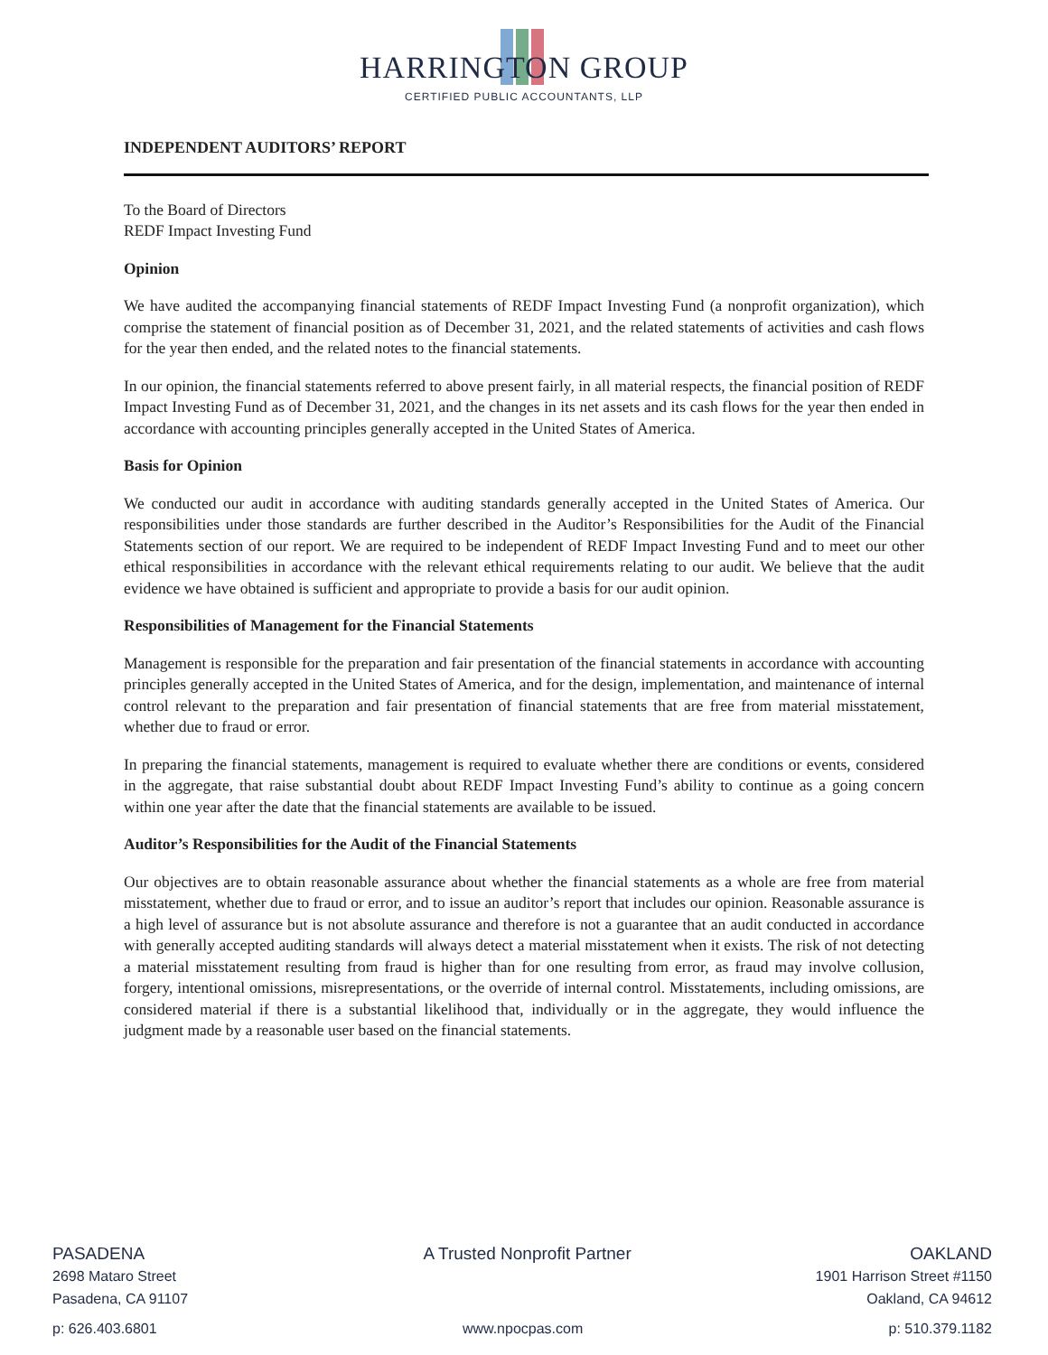HARRINGTON GROUP
CERTIFIED PUBLIC ACCOUNTANTS, LLP
INDEPENDENT AUDITORS’ REPORT
To the Board of Directors
REDF Impact Investing Fund
Opinion
We have audited the accompanying financial statements of REDF Impact Investing Fund (a nonprofit organization), which comprise the statement of financial position as of December 31, 2021, and the related statements of activities and cash flows for the year then ended, and the related notes to the financial statements.
In our opinion, the financial statements referred to above present fairly, in all material respects, the financial position of REDF Impact Investing Fund as of December 31, 2021, and the changes in its net assets and its cash flows for the year then ended in accordance with accounting principles generally accepted in the United States of America.
Basis for Opinion
We conducted our audit in accordance with auditing standards generally accepted in the United States of America. Our responsibilities under those standards are further described in the Auditor’s Responsibilities for the Audit of the Financial Statements section of our report. We are required to be independent of REDF Impact Investing Fund and to meet our other ethical responsibilities in accordance with the relevant ethical requirements relating to our audit. We believe that the audit evidence we have obtained is sufficient and appropriate to provide a basis for our audit opinion.
Responsibilities of Management for the Financial Statements
Management is responsible for the preparation and fair presentation of the financial statements in accordance with accounting principles generally accepted in the United States of America, and for the design, implementation, and maintenance of internal control relevant to the preparation and fair presentation of financial statements that are free from material misstatement, whether due to fraud or error.
In preparing the financial statements, management is required to evaluate whether there are conditions or events, considered in the aggregate, that raise substantial doubt about REDF Impact Investing Fund’s ability to continue as a going concern within one year after the date that the financial statements are available to be issued.
Auditor’s Responsibilities for the Audit of the Financial Statements
Our objectives are to obtain reasonable assurance about whether the financial statements as a whole are free from material misstatement, whether due to fraud or error, and to issue an auditor’s report that includes our opinion. Reasonable assurance is a high level of assurance but is not absolute assurance and therefore is not a guarantee that an audit conducted in accordance with generally accepted auditing standards will always detect a material misstatement when it exists. The risk of not detecting a material misstatement resulting from fraud is higher than for one resulting from error, as fraud may involve collusion, forgery, intentional omissions, misrepresentations, or the override of internal control. Misstatements, including omissions, are considered material if there is a substantial likelihood that, individually or in the aggregate, they would influence the judgment made by a reasonable user based on the financial statements.
PASADENA A Trusted Nonprofit Partner OAKLAND
2698 Mataro Street
Pasadena, CA 91107 1901 Harrison Street #1150
Oakland, CA 94612
p: 626.403.6801 www.npocpas.com p: 510.379.1182